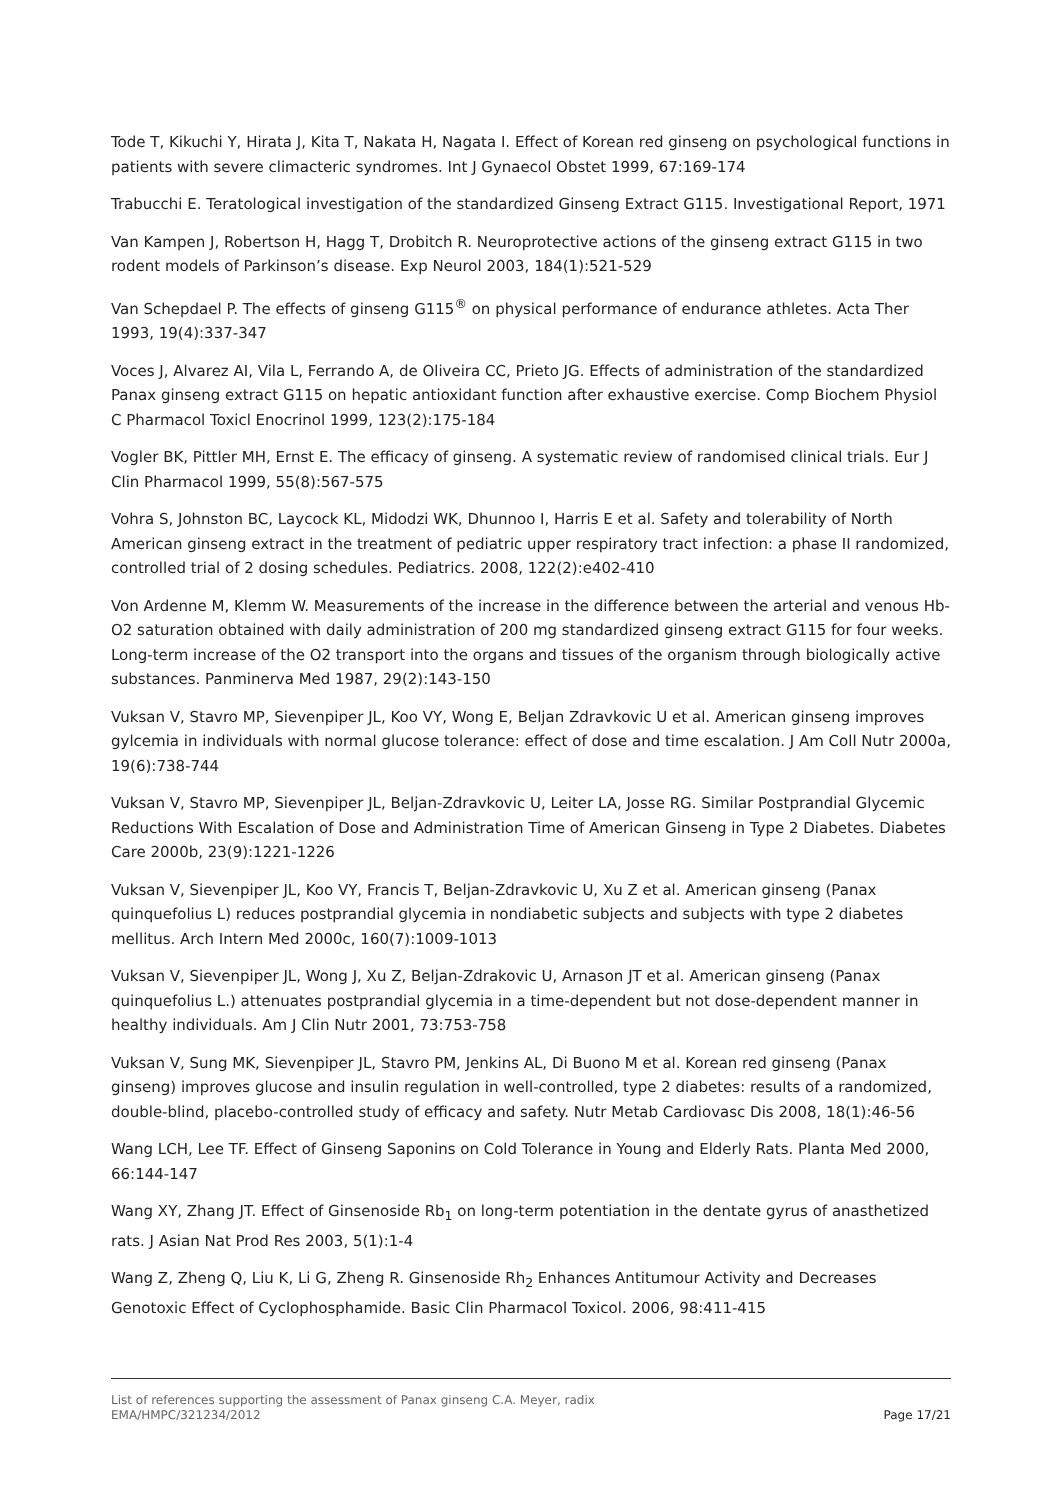Tode T, Kikuchi Y, Hirata J, Kita T, Nakata H, Nagata I. Effect of Korean red ginseng on psychological functions in patients with severe climacteric syndromes. Int J Gynaecol Obstet 1999, 67:169-174
Trabucchi E. Teratological investigation of the standardized Ginseng Extract G115. Investigational Report, 1971
Van Kampen J, Robertson H, Hagg T, Drobitch R. Neuroprotective actions of the ginseng extract G115 in two rodent models of Parkinson’s disease. Exp Neurol 2003, 184(1):521-529
Van Schepdael P. The effects of ginseng G115<sup>®</sup> on physical performance of endurance athletes. Acta Ther 1993, 19(4):337-347
Voces J, Alvarez AI, Vila L, Ferrando A, de Oliveira CC, Prieto JG. Effects of administration of the standardized Panax ginseng extract G115 on hepatic antioxidant function after exhaustive exercise. Comp Biochem Physiol C Pharmacol Toxicl Enocrinol 1999, 123(2):175-184
Vogler BK, Pittler MH, Ernst E. The efficacy of ginseng. A systematic review of randomised clinical trials. Eur J Clin Pharmacol 1999, 55(8):567-575
Vohra S, Johnston BC, Laycock KL, Midodzi WK, Dhunnoo I, Harris E et al. Safety and tolerability of North American ginseng extract in the treatment of pediatric upper respiratory tract infection: a phase II randomized, controlled trial of 2 dosing schedules. Pediatrics. 2008, 122(2):e402-410
Von Ardenne M, Klemm W. Measurements of the increase in the difference between the arterial and venous Hb-O2 saturation obtained with daily administration of 200 mg standardized ginseng extract G115 for four weeks. Long-term increase of the O2 transport into the organs and tissues of the organism through biologically active substances. Panminerva Med 1987, 29(2):143-150
Vuksan V, Stavro MP, Sievenpiper JL, Koo VY, Wong E, Beljan Zdravkovic U et al. American ginseng improves gylcemia in individuals with normal glucose tolerance: effect of dose and time escalation. J Am Coll Nutr 2000a, 19(6):738-744
Vuksan V, Stavro MP, Sievenpiper JL, Beljan-Zdravkovic U, Leiter LA, Josse RG. Similar Postprandial Glycemic Reductions With Escalation of Dose and Administration Time of American Ginseng in Type 2 Diabetes. Diabetes Care 2000b, 23(9):1221-1226
Vuksan V, Sievenpiper JL, Koo VY, Francis T, Beljan-Zdravkovic U, Xu Z et al. American ginseng (Panax quinquefolius L) reduces postprandial glycemia in nondiabetic subjects and subjects with type 2 diabetes mellitus. Arch Intern Med 2000c, 160(7):1009-1013
Vuksan V, Sievenpiper JL, Wong J, Xu Z, Beljan-Zdrakovic U, Arnason JT et al. American ginseng (Panax quinquefolius L.) attenuates postprandial glycemia in a time-dependent but not dose-dependent manner in healthy individuals. Am J Clin Nutr 2001, 73:753-758
Vuksan V, Sung MK, Sievenpiper JL, Stavro PM, Jenkins AL, Di Buono M et al. Korean red ginseng (Panax ginseng) improves glucose and insulin regulation in well-controlled, type 2 diabetes: results of a randomized, double-blind, placebo-controlled study of efficacy and safety. Nutr Metab Cardiovasc Dis 2008, 18(1):46-56
Wang LCH, Lee TF. Effect of Ginseng Saponins on Cold Tolerance in Young and Elderly Rats. Planta Med 2000, 66:144-147
Wang XY, Zhang JT. Effect of Ginsenoside Rb<sub>1</sub> on long-term potentiation in the dentate gyrus of anasthetized rats. J Asian Nat Prod Res 2003, 5(1):1-4
Wang Z, Zheng Q, Liu K, Li G, Zheng R. Ginsenoside Rh<sub>2</sub> Enhances Antitumour Activity and Decreases Genotoxic Effect of Cyclophosphamide. Basic Clin Pharmacol Toxicol. 2006, 98:411-415
List of references supporting the assessment of Panax ginseng C.A. Meyer, radix
EMA/HMPC/321234/2012 Page 17/21